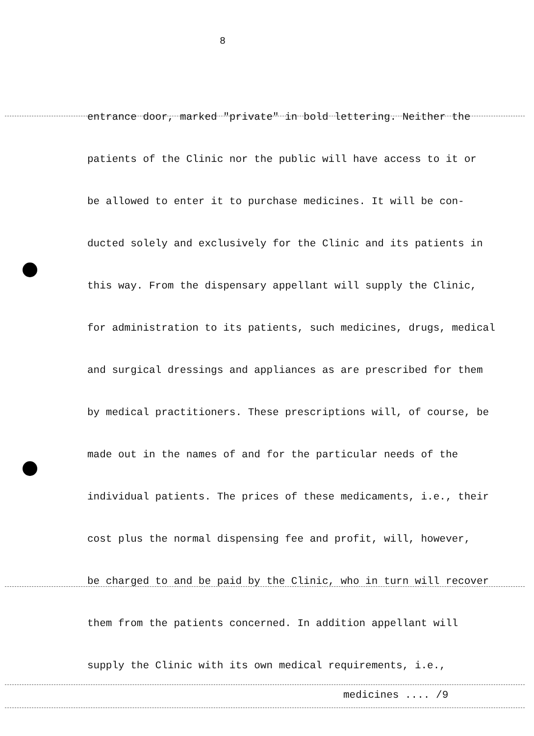8
entrance door, marked "private" in bold lettering. Neither the
patients of the Clinic nor the public will have access to it or
be allowed to enter it to purchase medicines. It will be con-
ducted solely and exclusively for the Clinic and its patients in
this way. From the dispensary appellant will supply the Clinic,
for administration to its patients, such medicines, drugs, medical
and surgical dressings and appliances as are prescribed for them
by medical practitioners. These prescriptions will, of course, be
made out in the names of and for the particular needs of the
individual patients. The prices of these medicaments, i.e., their
cost plus the normal dispensing fee and profit, will, however,
be charged to and be paid by the Clinic, who in turn will recover
them from the patients concerned. In addition appellant will
supply the Clinic with its own medical requirements, i.e.,
medicines .... /9